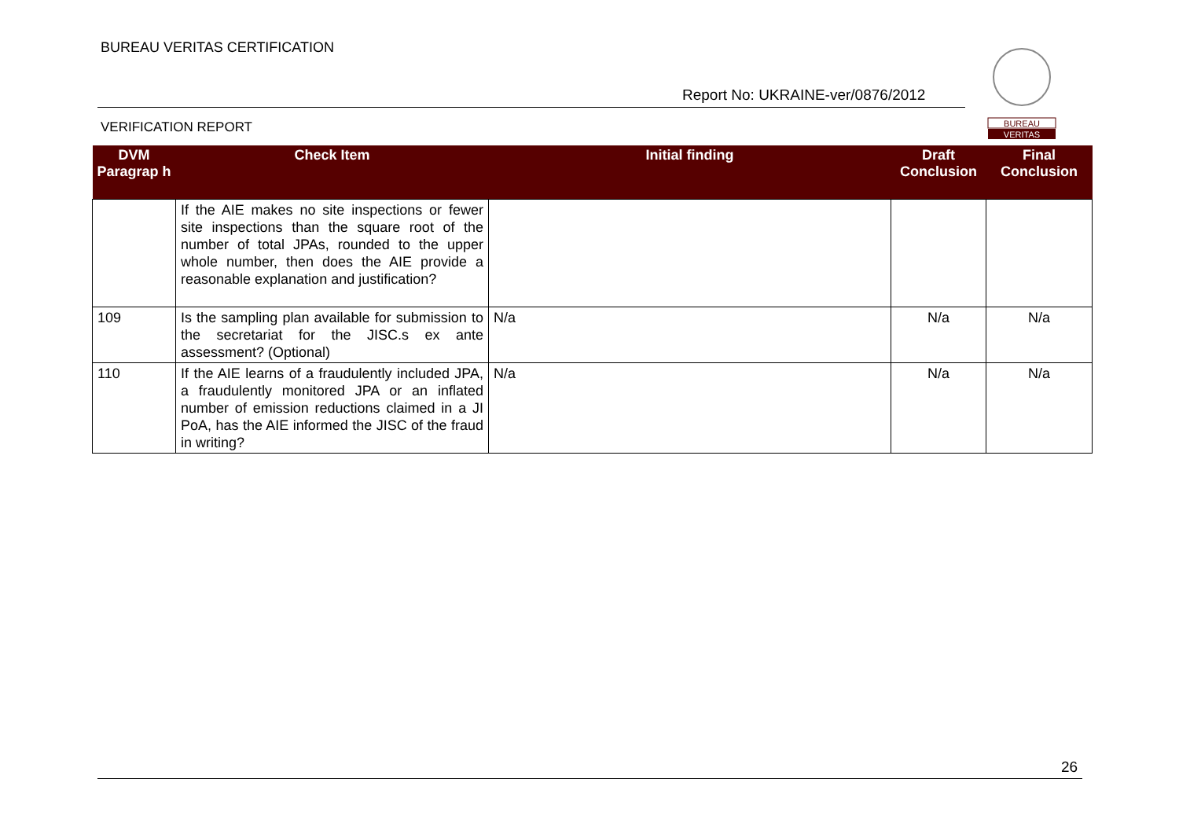BUREAU VERITAS CERTIFICATION
Report No: UKRAINE-ver/0876/2012
VERIFICATION REPORT
BUREAU
VERITAS
| DVM Paragrap h | Check Item | Initial finding | Draft Conclusion | Final Conclusion |
| --- | --- | --- | --- | --- |
| | If the AIE makes no site inspections or fewer site inspections than the square root of the number of total JPAs, rounded to the upper whole number, then does the AIE provide a reasonable explanation and justification? | | | |
| 109 | Is the sampling plan available for submission to the secretariat for the JISC.s ex ante assessment? (Optional) | N/a | N/a | N/a |
| 110 | If the AIE learns of a fraudulently included JPA, a fraudulently monitored JPA or an inflated number of emission reductions claimed in a JI PoA, has the AIE informed the JISC of the fraud in writing? | N/a | N/a | N/a |
26